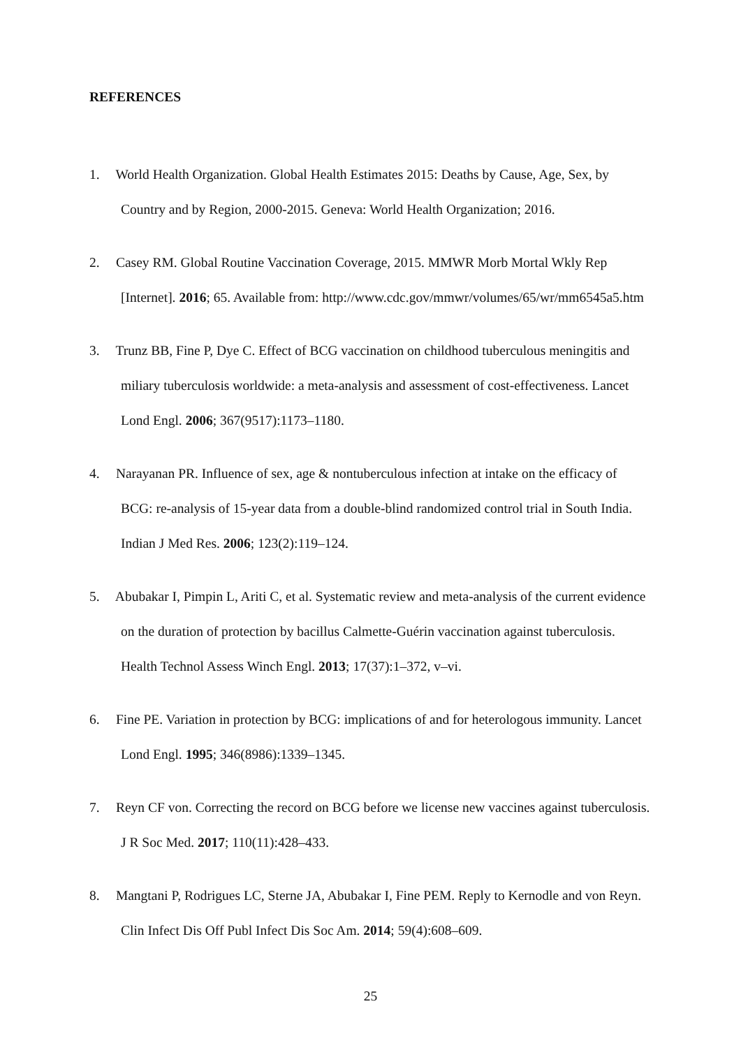REFERENCES
1. World Health Organization. Global Health Estimates 2015: Deaths by Cause, Age, Sex, by Country and by Region, 2000-2015. Geneva: World Health Organization; 2016.
2. Casey RM. Global Routine Vaccination Coverage, 2015. MMWR Morb Mortal Wkly Rep [Internet]. 2016; 65. Available from: http://www.cdc.gov/mmwr/volumes/65/wr/mm6545a5.htm
3. Trunz BB, Fine P, Dye C. Effect of BCG vaccination on childhood tuberculous meningitis and miliary tuberculosis worldwide: a meta-analysis and assessment of cost-effectiveness. Lancet Lond Engl. 2006; 367(9517):1173–1180.
4. Narayanan PR. Influence of sex, age & nontuberculous infection at intake on the efficacy of BCG: re-analysis of 15-year data from a double-blind randomized control trial in South India. Indian J Med Res. 2006; 123(2):119–124.
5. Abubakar I, Pimpin L, Ariti C, et al. Systematic review and meta-analysis of the current evidence on the duration of protection by bacillus Calmette-Guérin vaccination against tuberculosis. Health Technol Assess Winch Engl. 2013; 17(37):1–372, v–vi.
6. Fine PE. Variation in protection by BCG: implications of and for heterologous immunity. Lancet Lond Engl. 1995; 346(8986):1339–1345.
7. Reyn CF von. Correcting the record on BCG before we license new vaccines against tuberculosis. J R Soc Med. 2017; 110(11):428–433.
8. Mangtani P, Rodrigues LC, Sterne JA, Abubakar I, Fine PEM. Reply to Kernodle and von Reyn. Clin Infect Dis Off Publ Infect Dis Soc Am. 2014; 59(4):608–609.
25